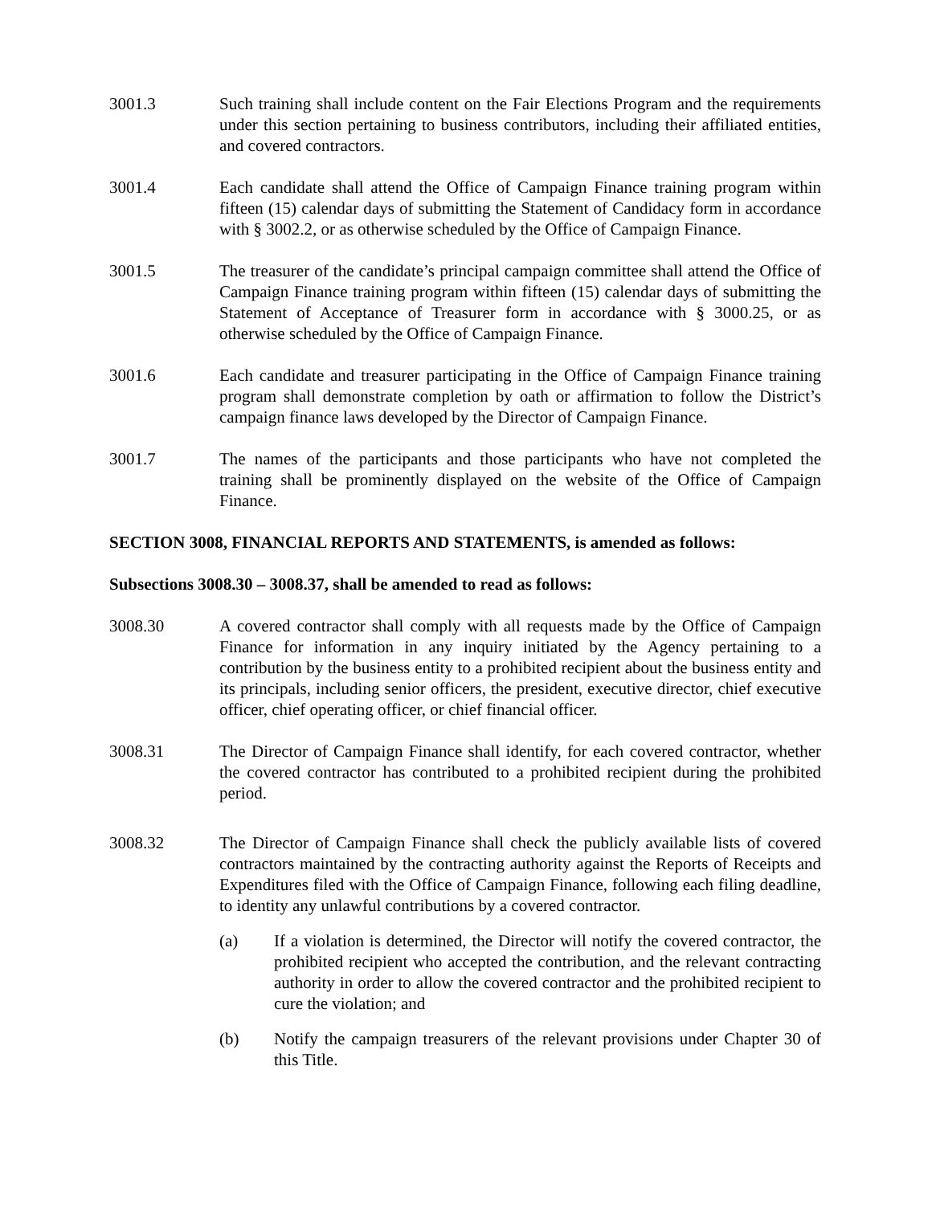3001.3 Such training shall include content on the Fair Elections Program and the requirements under this section pertaining to business contributors, including their affiliated entities, and covered contractors.
3001.4 Each candidate shall attend the Office of Campaign Finance training program within fifteen (15) calendar days of submitting the Statement of Candidacy form in accordance with § 3002.2, or as otherwise scheduled by the Office of Campaign Finance.
3001.5 The treasurer of the candidate’s principal campaign committee shall attend the Office of Campaign Finance training program within fifteen (15) calendar days of submitting the Statement of Acceptance of Treasurer form in accordance with § 3000.25, or as otherwise scheduled by the Office of Campaign Finance.
3001.6 Each candidate and treasurer participating in the Office of Campaign Finance training program shall demonstrate completion by oath or affirmation to follow the District’s campaign finance laws developed by the Director of Campaign Finance.
3001.7 The names of the participants and those participants who have not completed the training shall be prominently displayed on the website of the Office of Campaign Finance.
SECTION 3008, FINANCIAL REPORTS AND STATEMENTS, is amended as follows:
Subsections 3008.30 – 3008.37, shall be amended to read as follows:
3008.30 A covered contractor shall comply with all requests made by the Office of Campaign Finance for information in any inquiry initiated by the Agency pertaining to a contribution by the business entity to a prohibited recipient about the business entity and its principals, including senior officers, the president, executive director, chief executive officer, chief operating officer, or chief financial officer.
3008.31 The Director of Campaign Finance shall identify, for each covered contractor, whether the covered contractor has contributed to a prohibited recipient during the prohibited period.
3008.32 The Director of Campaign Finance shall check the publicly available lists of covered contractors maintained by the contracting authority against the Reports of Receipts and Expenditures filed with the Office of Campaign Finance, following each filing deadline, to identity any unlawful contributions by a covered contractor.
(a) If a violation is determined, the Director will notify the covered contractor, the prohibited recipient who accepted the contribution, and the relevant contracting authority in order to allow the covered contractor and the prohibited recipient to cure the violation; and
(b) Notify the campaign treasurers of the relevant provisions under Chapter 30 of this Title.